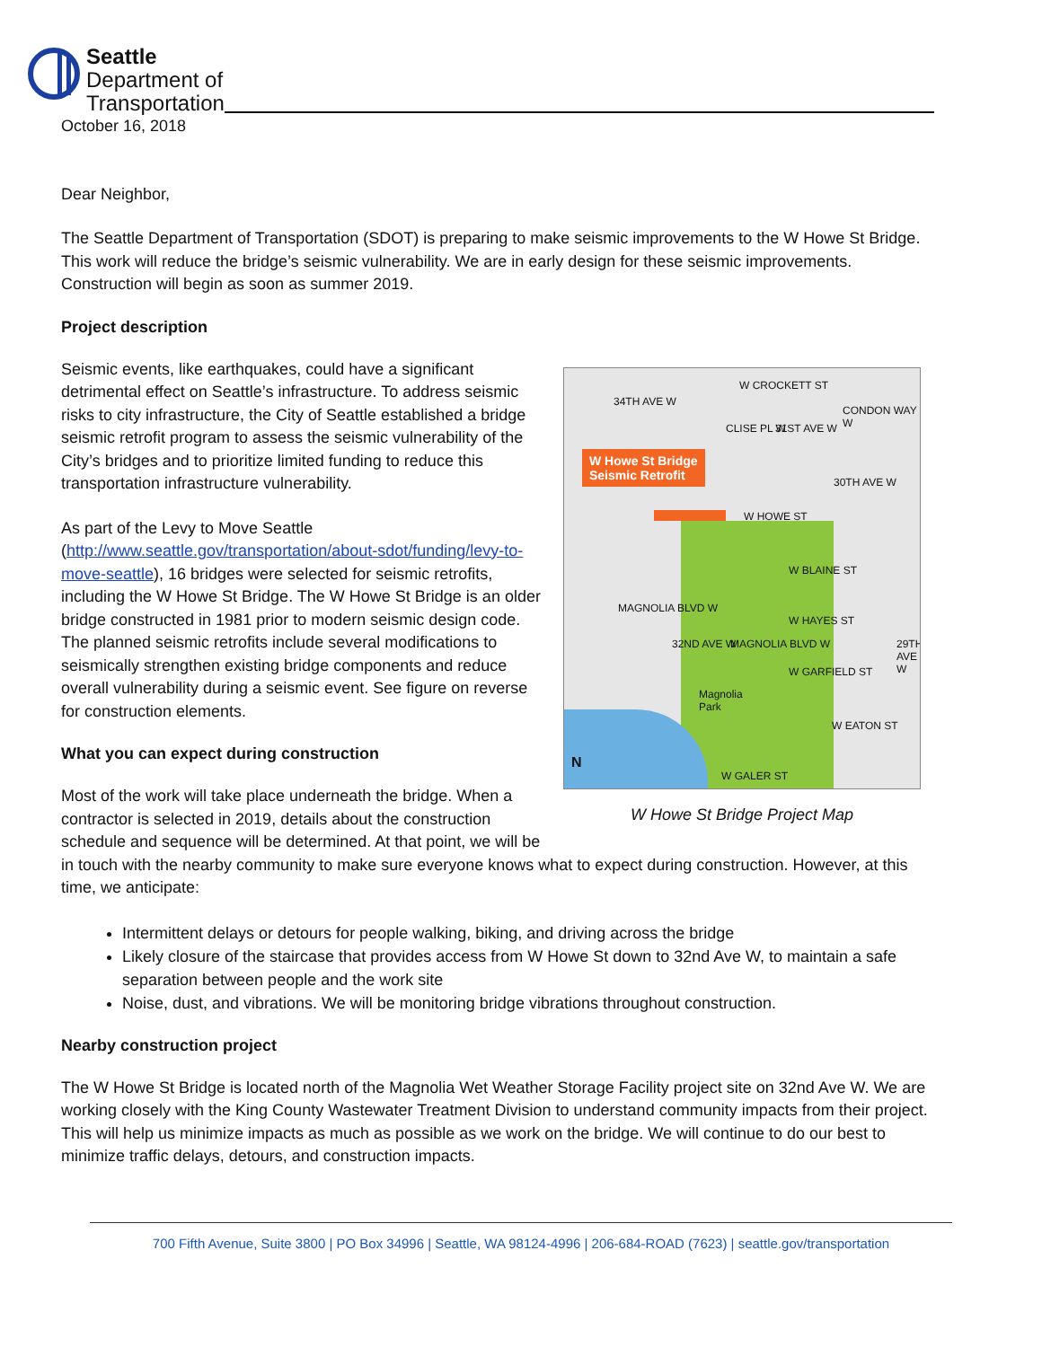Seattle
Department of
Transportation
October 16, 2018
Dear Neighbor,
The Seattle Department of Transportation (SDOT) is preparing to make seismic improvements to the W Howe St Bridge. This work will reduce the bridge’s seismic vulnerability. We are in early design for these seismic improvements. Construction will begin as soon as summer 2019.
Project description
Seismic events, like earthquakes, could have a significant detrimental effect on Seattle’s infrastructure. To address seismic risks to city infrastructure, the City of Seattle established a bridge seismic retrofit program to assess the seismic vulnerability of the City’s bridges and to prioritize limited funding to reduce this transportation infrastructure vulnerability.
As part of the Levy to Move Seattle (http://www.seattle.gov/transportation/about-sdot/funding/levy-to-move-seattle), 16 bridges were selected for seismic retrofits, including the W Howe St Bridge. The W Howe St Bridge is an older bridge constructed in 1981 prior to modern seismic design code. The planned seismic retrofits include several modifications to seismically strengthen existing bridge components and reduce overall vulnerability during a seismic event. See figure on reverse for construction elements.
What you can expect during construction
Most of the work will take place underneath the bridge. When a contractor is selected in 2019, details about the construction schedule and sequence will be determined. At that point, we will be
W Howe St Bridge
Seismic Retrofit
W CROCKETT ST
W HOWE ST
W BLAINE ST
W HAYES ST
W GARFIELD ST
W EATON ST
W GALER ST
Magnolia
Park
N
34TH AVE W
CLISE PL W 31ST AVE W
30TH AVE W
CONDON WAY W
MAGNOLIA BLVD W
32ND AVE W MAGNOLIA BLVD W 29TH AVE W
W Howe St Bridge Project Map
in touch with the nearby community to make sure everyone knows what to expect during construction. However, at this time, we anticipate:
Intermittent delays or detours for people walking, biking, and driving across the bridge
Likely closure of the staircase that provides access from W Howe St down to 32nd Ave W, to maintain a safe separation between people and the work site
Noise, dust, and vibrations. We will be monitoring bridge vibrations throughout construction.
Nearby construction project
The W Howe St Bridge is located north of the Magnolia Wet Weather Storage Facility project site on 32nd Ave W. We are working closely with the King County Wastewater Treatment Division to understand community impacts from their project. This will help us minimize impacts as much as possible as we work on the bridge. We will continue to do our best to minimize traffic delays, detours, and construction impacts.
700 Fifth Avenue, Suite 3800 | PO Box 34996 | Seattle, WA 98124-4996 | 206-684-ROAD (7623) | seattle.gov/transportation